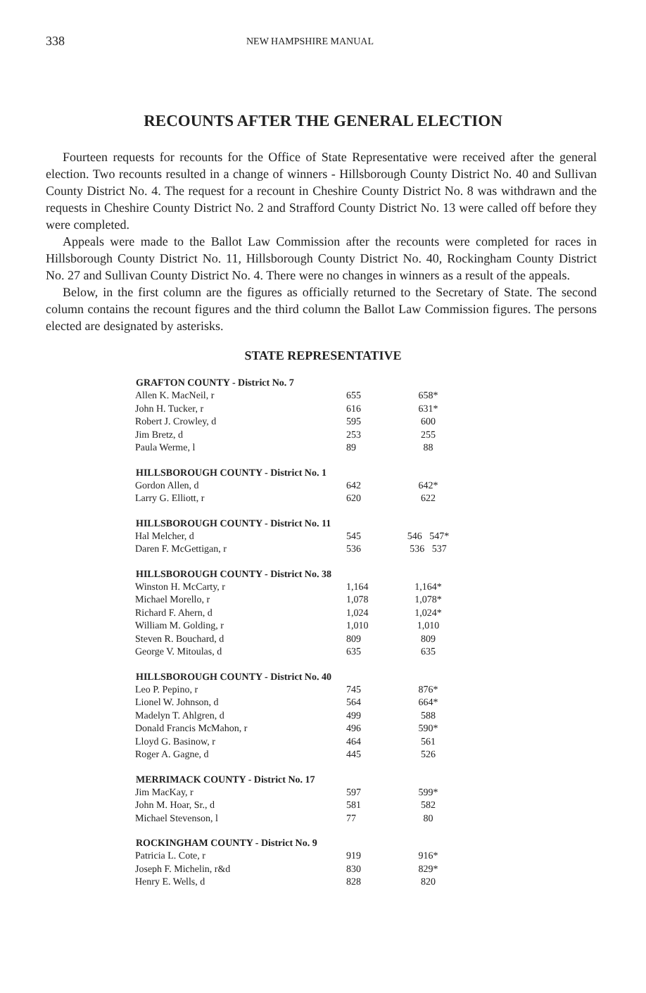338 NEW HAMPSHIRE MANUAL
RECOUNTS AFTER THE GENERAL ELECTION
Fourteen requests for recounts for the Office of State Representative were received after the general election. Two recounts resulted in a change of winners - Hillsborough County District No. 40 and Sullivan County District No. 4. The request for a recount in Cheshire County District No. 8 was withdrawn and the requests in Cheshire County District No. 2 and Strafford County District No. 13 were called off before they were completed.
Appeals were made to the Ballot Law Commission after the recounts were completed for races in Hillsborough County District No. 11, Hillsborough County District No. 40, Rockingham County District No. 27 and Sullivan County District No. 4. There were no changes in winners as a result of the appeals.
Below, in the first column are the figures as officially returned to the Secretary of State. The second column contains the recount figures and the third column the Ballot Law Commission figures. The persons elected are designated by asterisks.
STATE REPRESENTATIVE
| GRAFTON COUNTY - District No. 7 | | |
| --- | --- | --- |
| Allen K. MacNeil, r | 655 | 658* |
| John H. Tucker, r | 616 | 631* |
| Robert J. Crowley, d | 595 | 600 |
| Jim Bretz, d | 253 | 255 |
| Paula Werme, l | 89 | 88 |
| HILLSBOROUGH COUNTY - District No. 1 | | |
| Gordon Allen, d | 642 | 642* |
| Larry G. Elliott, r | 620 | 622 |
| HILLSBOROUGH COUNTY - District No. 11 | | |
| Hal Melcher, d | 545 | 546 547* |
| Daren F. McGettigan, r | 536 | 536 537 |
| HILLSBOROUGH COUNTY - District No. 38 | | |
| Winston H. McCarty, r | 1,164 | 1,164* |
| Michael Morello, r | 1,078 | 1,078* |
| Richard F. Ahern, d | 1,024 | 1,024* |
| William M. Golding, r | 1,010 | 1,010 |
| Steven R. Bouchard, d | 809 | 809 |
| George V. Mitoulas, d | 635 | 635 |
| HILLSBOROUGH COUNTY - District No. 40 | | |
| Leo P. Pepino, r | 745 | 876* |
| Lionel W. Johnson, d | 564 | 664* |
| Madelyn T. Ahlgren, d | 499 | 588 |
| Donald Francis McMahon, r | 496 | 590* |
| Lloyd G. Basinow, r | 464 | 561 |
| Roger A. Gagne, d | 445 | 526 |
| MERRIMACK COUNTY - District No. 17 | | |
| Jim MacKay, r | 597 | 599* |
| John M. Hoar, Sr., d | 581 | 582 |
| Michael Stevenson, l | 77 | 80 |
| ROCKINGHAM COUNTY - District No. 9 | | |
| Patricia L. Cote, r | 919 | 916* |
| Joseph F. Michelin, r&d | 830 | 829* |
| Henry E. Wells, d | 828 | 820 |